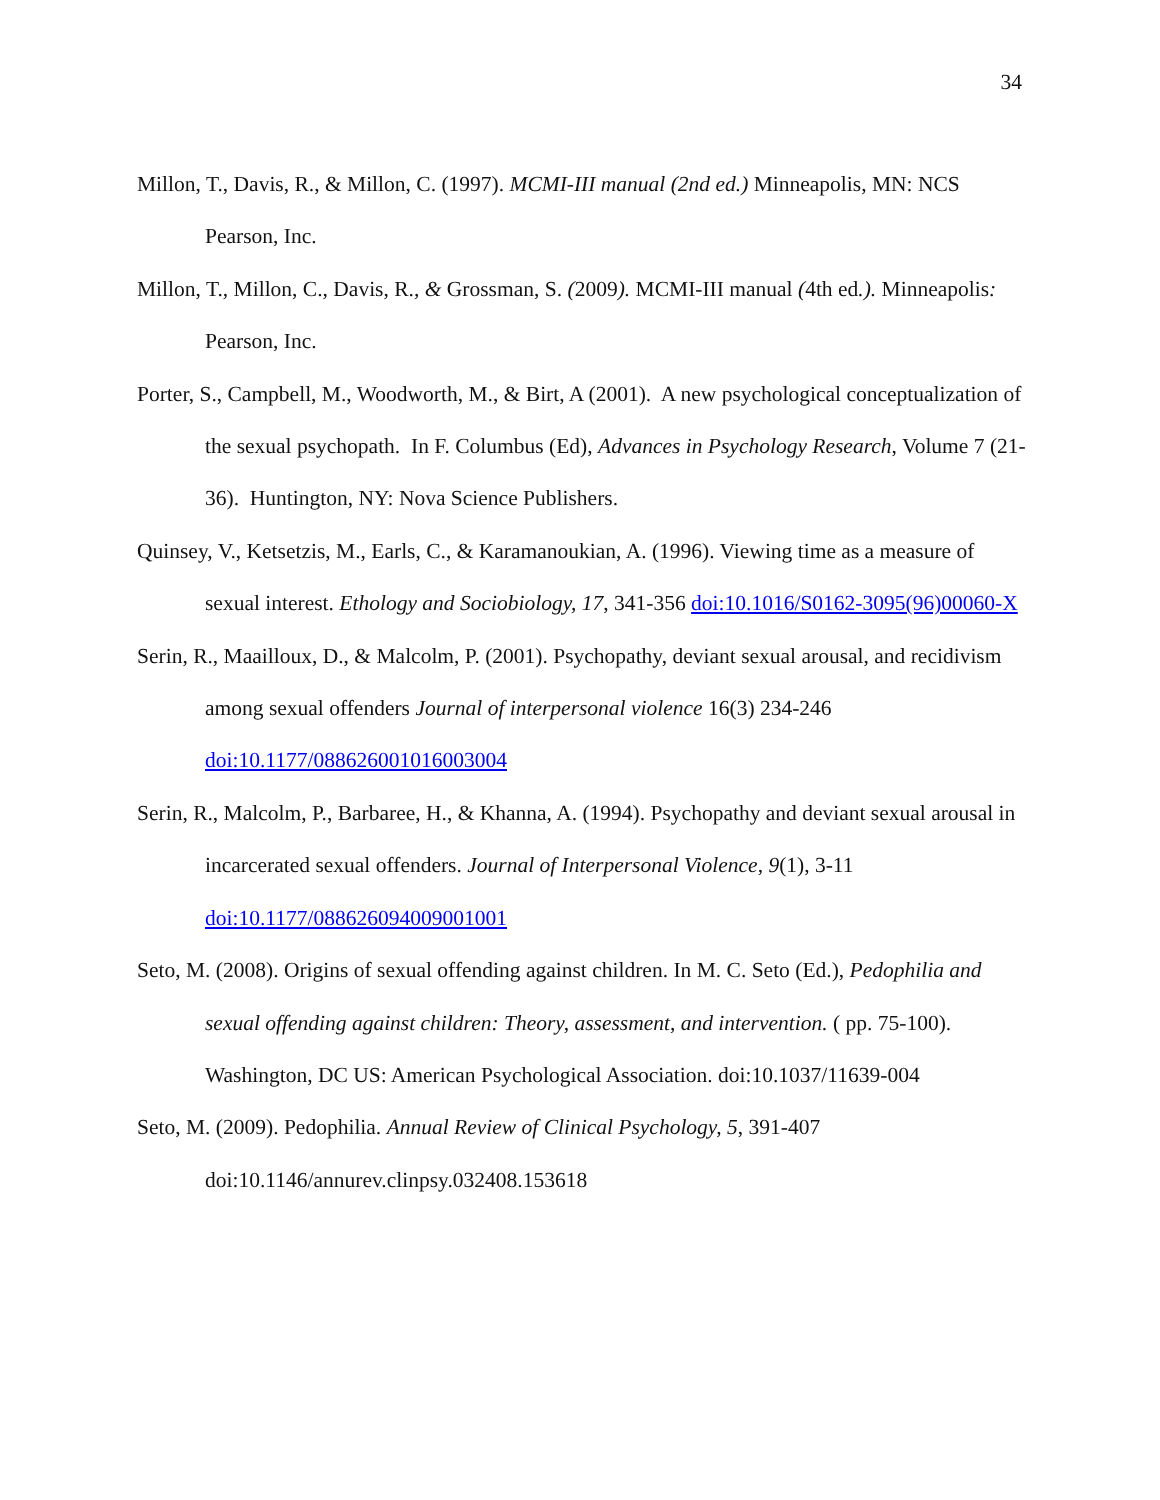34
Millon, T., Davis, R., & Millon, C. (1997). MCMI-III manual (2nd ed.) Minneapolis, MN: NCS Pearson, Inc.
Millon, T., Millon, C., Davis, R., & Grossman, S. (2009). MCMI-III manual (4th ed.). Minneapolis: Pearson, Inc.
Porter, S., Campbell, M., Woodworth, M., & Birt, A (2001). A new psychological conceptualization of the sexual psychopath. In F. Columbus (Ed), Advances in Psychology Research, Volume 7 (21-36). Huntington, NY: Nova Science Publishers.
Quinsey, V., Ketsetzis, M., Earls, C., & Karamanoukian, A. (1996). Viewing time as a measure of sexual interest. Ethology and Sociobiology, 17, 341-356 doi:10.1016/S0162-3095(96)00060-X
Serin, R., Maailloux, D., & Malcolm, P. (2001). Psychopathy, deviant sexual arousal, and recidivism among sexual offenders Journal of interpersonal violence 16(3) 234-246 doi:10.1177/088626001016003004
Serin, R., Malcolm, P., Barbaree, H., & Khanna, A. (1994). Psychopathy and deviant sexual arousal in incarcerated sexual offenders. Journal of Interpersonal Violence, 9(1), 3-11 doi:10.1177/088626094009001001
Seto, M. (2008). Origins of sexual offending against children. In M. C. Seto (Ed.), Pedophilia and sexual offending against children: Theory, assessment, and intervention. ( pp. 75-100). Washington, DC US: American Psychological Association. doi:10.1037/11639-004
Seto, M. (2009). Pedophilia. Annual Review of Clinical Psychology, 5, 391-407 doi:10.1146/annurev.clinpsy.032408.153618